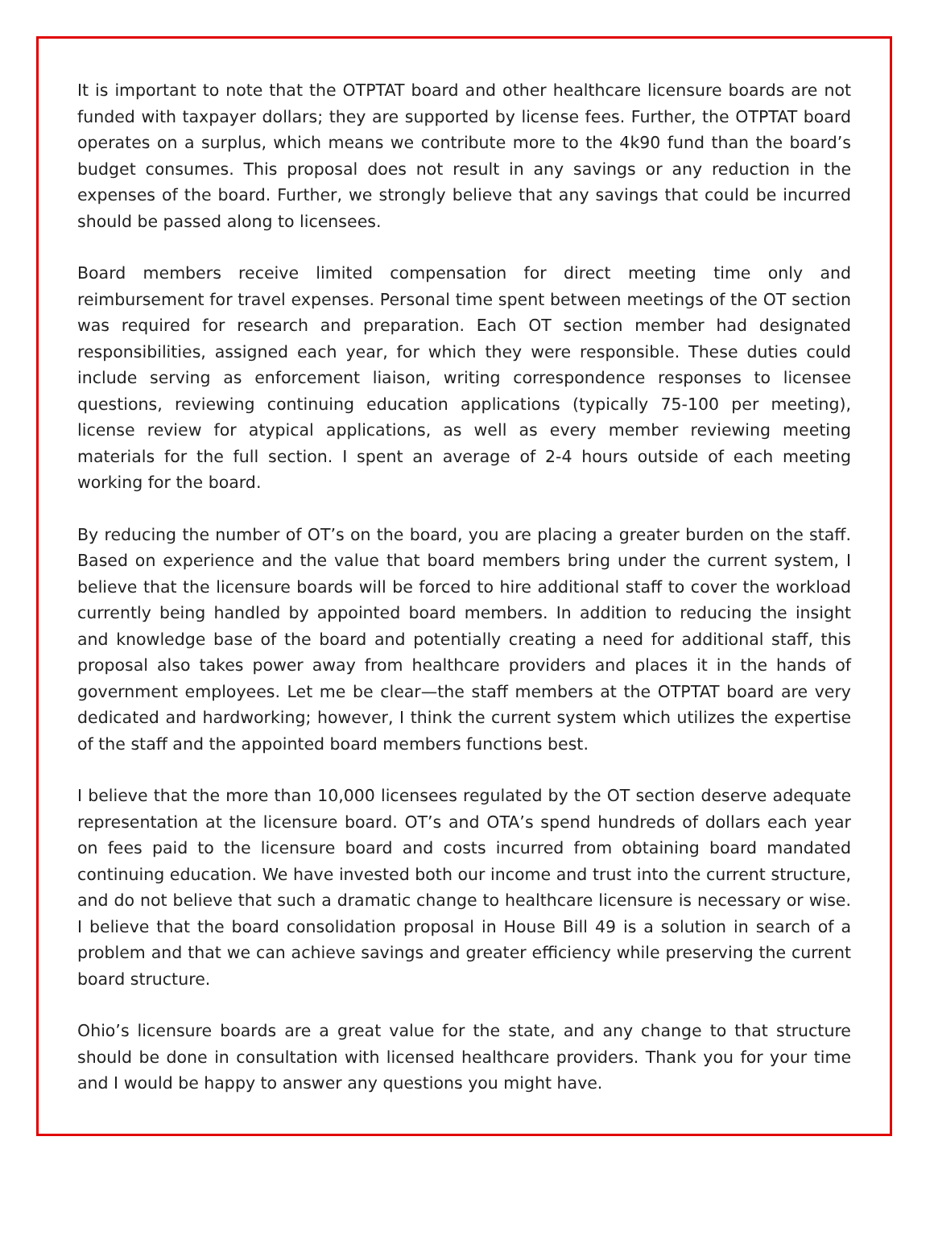It is important to note that the OTPTAT board and other healthcare licensure boards are not funded with taxpayer dollars; they are supported by license fees. Further, the OTPTAT board operates on a surplus, which means we contribute more to the 4k90 fund than the board’s budget consumes. This proposal does not result in any savings or any reduction in the expenses of the board. Further, we strongly believe that any savings that could be incurred should be passed along to licensees.
Board members receive limited compensation for direct meeting time only and reimbursement for travel expenses. Personal time spent between meetings of the OT section was required for research and preparation. Each OT section member had designated responsibilities, assigned each year, for which they were responsible. These duties could include serving as enforcement liaison, writing correspondence responses to licensee questions, reviewing continuing education applications (typically 75-100 per meeting), license review for atypical applications, as well as every member reviewing meeting materials for the full section. I spent an average of 2-4 hours outside of each meeting working for the board.
By reducing the number of OT’s on the board, you are placing a greater burden on the staff. Based on experience and the value that board members bring under the current system, I believe that the licensure boards will be forced to hire additional staff to cover the workload currently being handled by appointed board members. In addition to reducing the insight and knowledge base of the board and potentially creating a need for additional staff, this proposal also takes power away from healthcare providers and places it in the hands of government employees. Let me be clear—the staff members at the OTPTAT board are very dedicated and hardworking; however, I think the current system which utilizes the expertise of the staff and the appointed board members functions best.
I believe that the more than 10,000 licensees regulated by the OT section deserve adequate representation at the licensure board. OT’s and OTA’s spend hundreds of dollars each year on fees paid to the licensure board and costs incurred from obtaining board mandated continuing education. We have invested both our income and trust into the current structure, and do not believe that such a dramatic change to healthcare licensure is necessary or wise. I believe that the board consolidation proposal in House Bill 49 is a solution in search of a problem and that we can achieve savings and greater efficiency while preserving the current board structure.
Ohio’s licensure boards are a great value for the state, and any change to that structure should be done in consultation with licensed healthcare providers. Thank you for your time and I would be happy to answer any questions you might have.